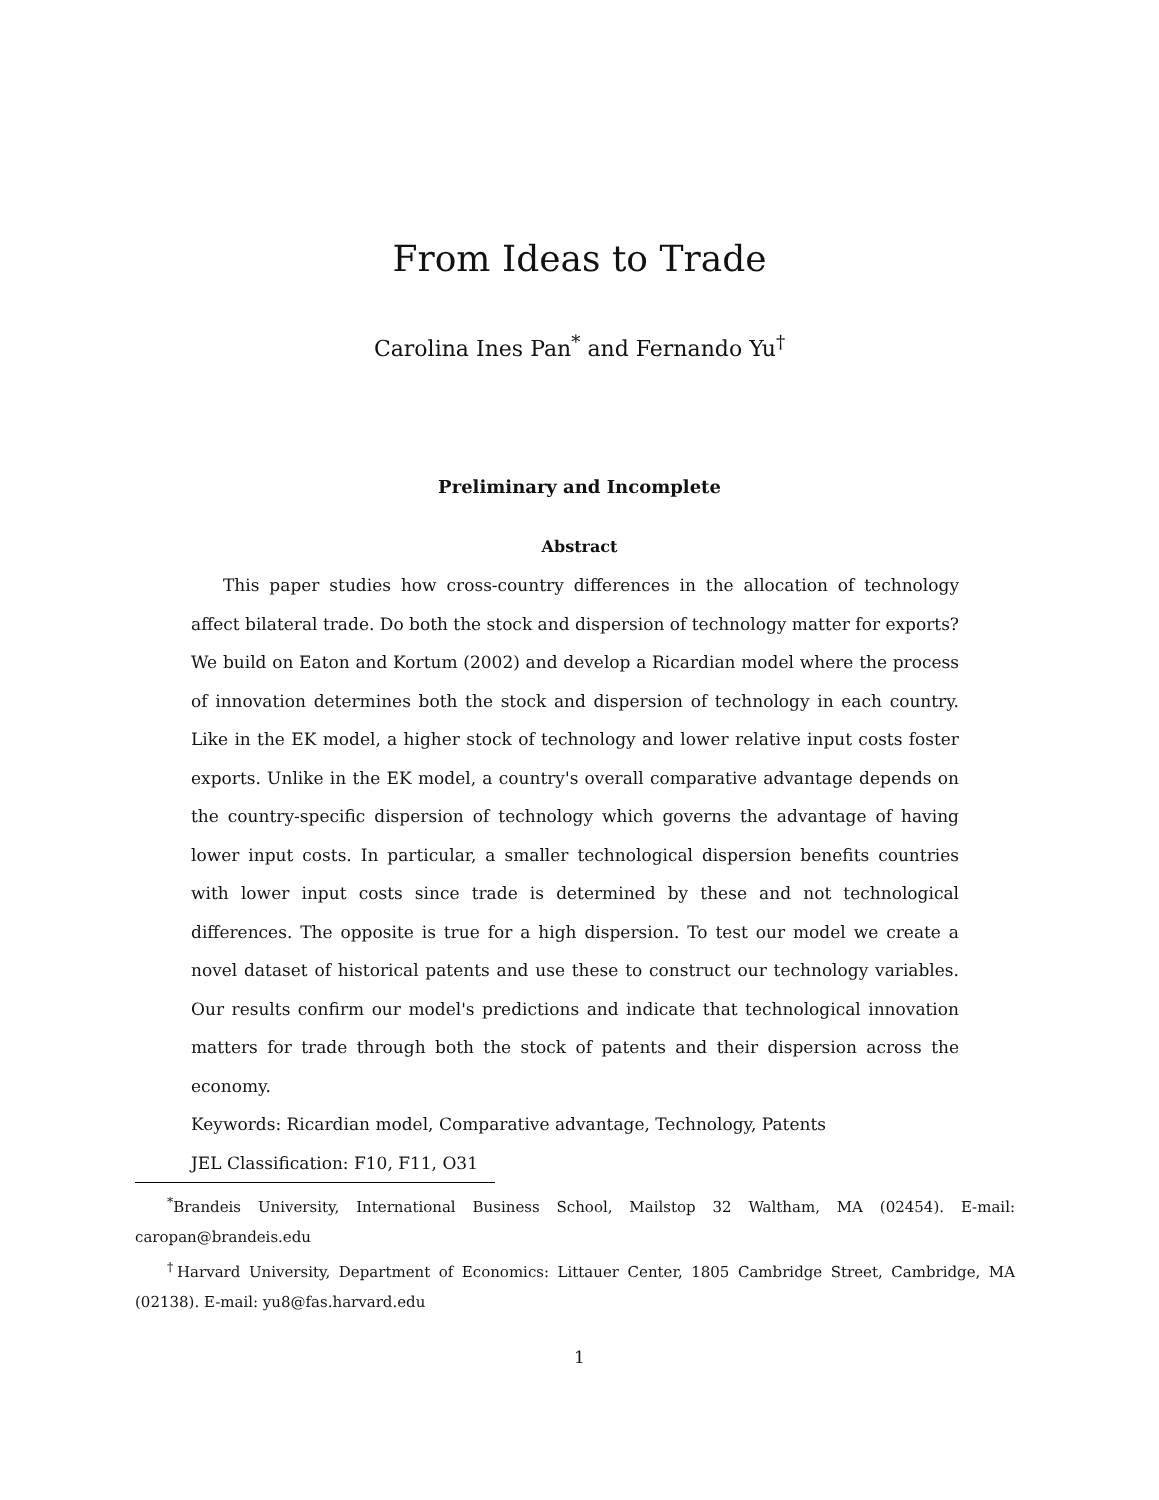From Ideas to Trade
Carolina Ines Pan<sup>*</sup> and Fernando Yu<sup>†</sup>
Preliminary and Incomplete
Abstract
This paper studies how cross-country differences in the allocation of technology affect bilateral trade. Do both the stock and dispersion of technology matter for exports? We build on Eaton and Kortum (2002) and develop a Ricardian model where the process of innovation determines both the stock and dispersion of technology in each country. Like in the EK model, a higher stock of technology and lower relative input costs foster exports. Unlike in the EK model, a country's overall comparative advantage depends on the country-specific dispersion of technology which governs the advantage of having lower input costs. In particular, a smaller technological dispersion benefits countries with lower input costs since trade is determined by these and not technological differences. The opposite is true for a high dispersion. To test our model we create a novel dataset of historical patents and use these to construct our technology variables. Our results confirm our model's predictions and indicate that technological innovation matters for trade through both the stock of patents and their dispersion across the economy.
Keywords: Ricardian model, Comparative advantage, Technology, Patents
JEL Classification: F10, F11, O31
<sup>*</sup> Brandeis University, International Business School, Mailstop 32 Waltham, MA (02454). E-mail: caropan@brandeis.edu
<sup>†</sup> Harvard University, Department of Economics: Littauer Center, 1805 Cambridge Street, Cambridge, MA (02138). E-mail: yu8@fas.harvard.edu
1